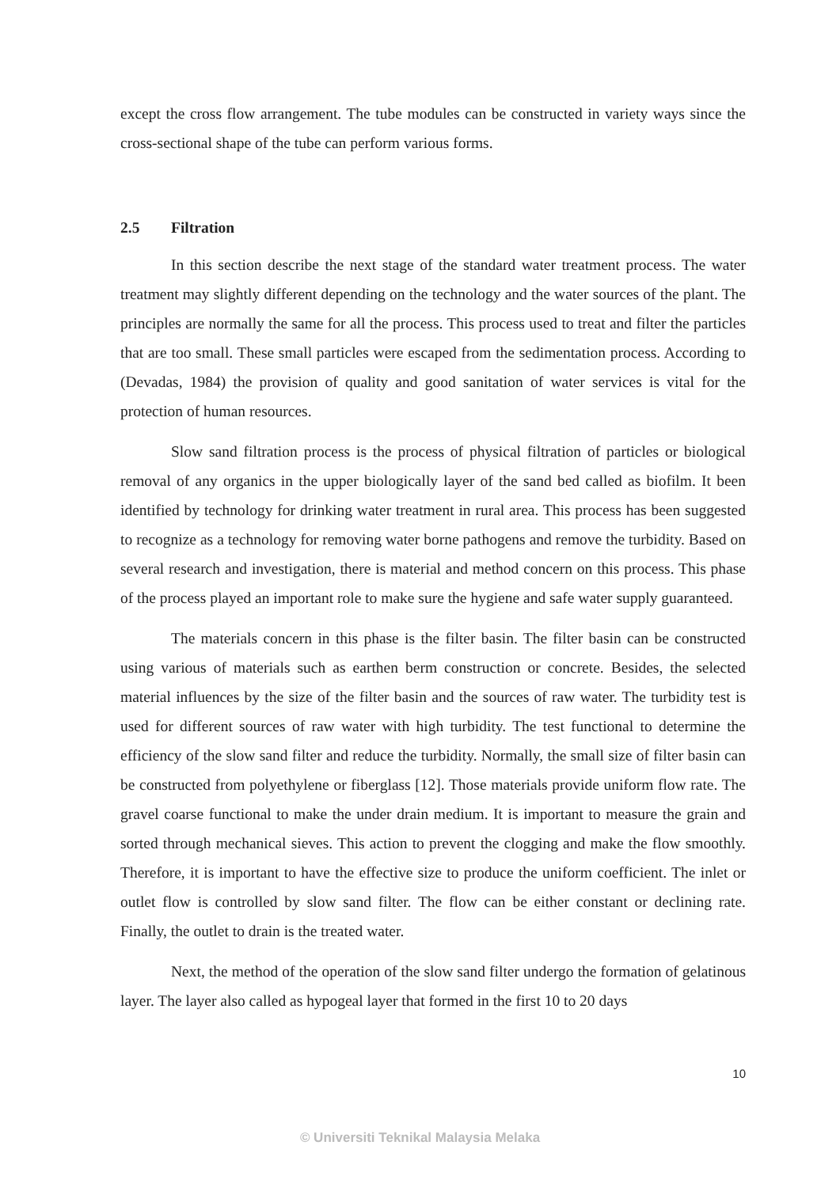except the cross flow arrangement. The tube modules can be constructed in variety ways since the cross-sectional shape of the tube can perform various forms.
2.5 Filtration
In this section describe the next stage of the standard water treatment process. The water treatment may slightly different depending on the technology and the water sources of the plant. The principles are normally the same for all the process. This process used to treat and filter the particles that are too small. These small particles were escaped from the sedimentation process. According to (Devadas, 1984) the provision of quality and good sanitation of water services is vital for the protection of human resources.
Slow sand filtration process is the process of physical filtration of particles or biological removal of any organics in the upper biologically layer of the sand bed called as biofilm. It been identified by technology for drinking water treatment in rural area. This process has been suggested to recognize as a technology for removing water borne pathogens and remove the turbidity. Based on several research and investigation, there is material and method concern on this process. This phase of the process played an important role to make sure the hygiene and safe water supply guaranteed.
The materials concern in this phase is the filter basin. The filter basin can be constructed using various of materials such as earthen berm construction or concrete. Besides, the selected material influences by the size of the filter basin and the sources of raw water. The turbidity test is used for different sources of raw water with high turbidity. The test functional to determine the efficiency of the slow sand filter and reduce the turbidity. Normally, the small size of filter basin can be constructed from polyethylene or fiberglass [12]. Those materials provide uniform flow rate. The gravel coarse functional to make the under drain medium. It is important to measure the grain and sorted through mechanical sieves. This action to prevent the clogging and make the flow smoothly. Therefore, it is important to have the effective size to produce the uniform coefficient. The inlet or outlet flow is controlled by slow sand filter. The flow can be either constant or declining rate. Finally, the outlet to drain is the treated water.
Next, the method of the operation of the slow sand filter undergo the formation of gelatinous layer. The layer also called as hypogeal layer that formed in the first 10 to 20 days
10
© Universiti Teknikal Malaysia Melaka